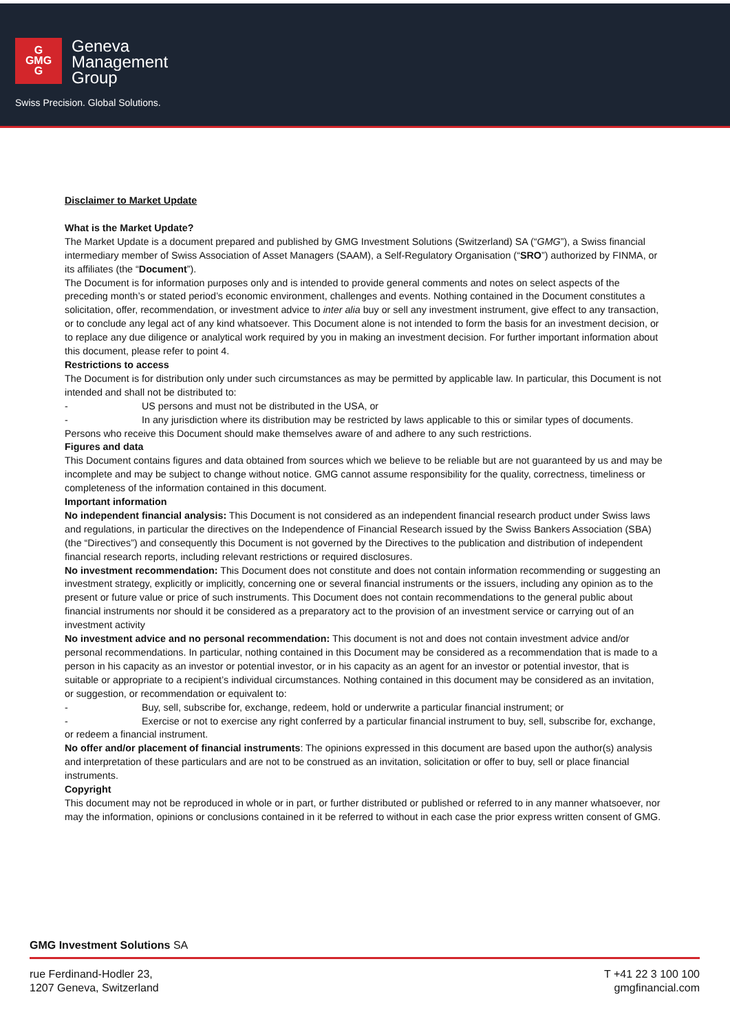G
GMG
G
Geneva
Management
Group
Swiss Precision. Global Solutions.
Disclaimer to Market Update
What is the Market Update?
The Market Update is a document prepared and published by GMG Investment Solutions (Switzerland) SA (“GMG”), a Swiss financial intermediary member of Swiss Association of Asset Managers (SAAM), a Self-Regulatory Organisation (“SRO”) authorized by FINMA, or its affiliates (the “Document”).
The Document is for information purposes only and is intended to provide general comments and notes on select aspects of the preceding month’s or stated period’s economic environment, challenges and events. Nothing contained in the Document constitutes a solicitation, offer, recommendation, or investment advice to inter alia buy or sell any investment instrument, give effect to any transaction, or to conclude any legal act of any kind whatsoever. This Document alone is not intended to form the basis for an investment decision, or to replace any due diligence or analytical work required by you in making an investment decision. For further important information about this document, please refer to point 4.
Restrictions to access
The Document is for distribution only under such circumstances as may be permitted by applicable law. In particular, this Document is not intended and shall not be distributed to:
- US persons and must not be distributed in the USA, or
- In any jurisdiction where its distribution may be restricted by laws applicable to this or similar types of documents.
Persons who receive this Document should make themselves aware of and adhere to any such restrictions.
Figures and data
This Document contains figures and data obtained from sources which we believe to be reliable but are not guaranteed by us and may be incomplete and may be subject to change without notice. GMG cannot assume responsibility for the quality, correctness, timeliness or completeness of the information contained in this document.
Important information
No independent financial analysis: This Document is not considered as an independent financial research product under Swiss laws and regulations, in particular the directives on the Independence of Financial Research issued by the Swiss Bankers Association (SBA) (the “Directives”) and consequently this Document is not governed by the Directives to the publication and distribution of independent financial research reports, including relevant restrictions or required disclosures.
No investment recommendation: This Document does not constitute and does not contain information recommending or suggesting an investment strategy, explicitly or implicitly, concerning one or several financial instruments or the issuers, including any opinion as to the present or future value or price of such instruments. This Document does not contain recommendations to the general public about financial instruments nor should it be considered as a preparatory act to the provision of an investment service or carrying out of an investment activity
No investment advice and no personal recommendation: This document is not and does not contain investment advice and/or personal recommendations. In particular, nothing contained in this Document may be considered as a recommendation that is made to a person in his capacity as an investor or potential investor, or in his capacity as an agent for an investor or potential investor, that is suitable or appropriate to a recipient’s individual circumstances. Nothing contained in this document may be considered as an invitation, or suggestion, or recommendation or equivalent to:
- Buy, sell, subscribe for, exchange, redeem, hold or underwrite a particular financial instrument; or
- Exercise or not to exercise any right conferred by a particular financial instrument to buy, sell, subscribe for, exchange, or redeem a financial instrument.
No offer and/or placement of financial instruments: The opinions expressed in this document are based upon the author(s) analysis and interpretation of these particulars and are not to be construed as an invitation, solicitation or offer to buy, sell or place financial instruments.
Copyright
This document may not be reproduced in whole or in part, or further distributed or published or referred to in any manner whatsoever, nor may the information, opinions or conclusions contained in it be referred to without in each case the prior express written consent of GMG.
GMG Investment Solutions SA
rue Ferdinand-Hodler 23,
1207 Geneva, Switzerland
T +41 22 3 100 100
gmgfinancial.com